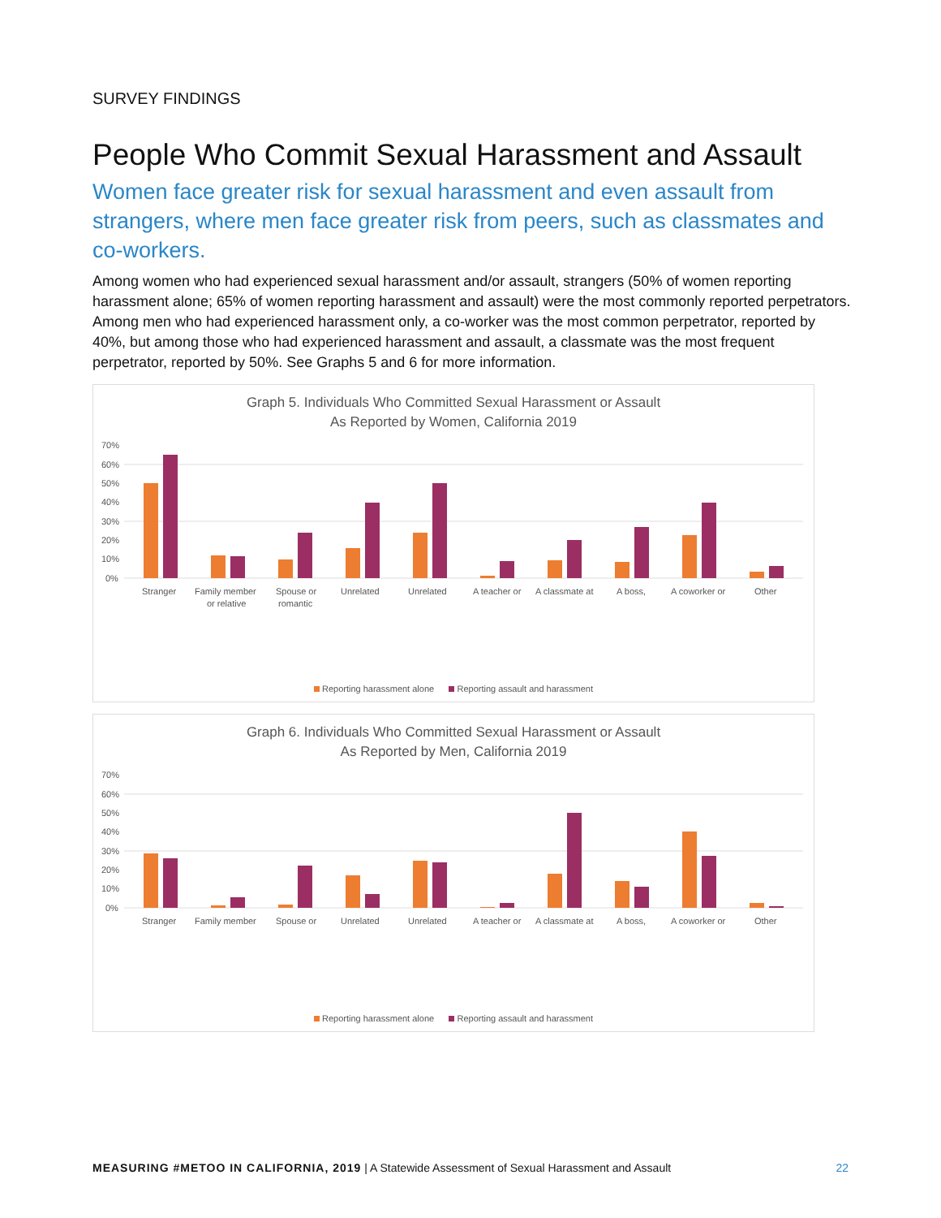SURVEY FINDINGS
People Who Commit Sexual Harassment and Assault
Women face greater risk for sexual harassment and even assault from strangers, where men face greater risk from peers, such as classmates and co-workers.
Among women who had experienced sexual harassment and/or assault, strangers (50% of women reporting harassment alone; 65% of women reporting harassment and assault) were the most commonly reported perpetrators. Among men who had experienced harassment only, a co-worker was the most common perpetrator, reported by 40%, but among those who had experienced harassment and assault, a classmate was the most frequent perpetrator, reported by 50%. See Graphs 5 and 6 for more information.
Graph 5. Individuals Who Committed Sexual Harassment or Assault
As Reported by Women, California 2019
70%
60%
50%
40%
30%
20%
10%
0%
Stranger
Family member
or relative
Spouse or
romantic
Unrelated
Unrelated
A teacher or
A classmate at
A boss,
A coworker or
Other
Reporting harassment alone Reporting assault and harassment
Graph 6. Individuals Who Committed Sexual Harassment or Assault
As Reported by Men, California 2019
70%
60%
50%
40%
30%
20%
10%
0%
Stranger
Family member
Spouse or
Unrelated
Unrelated
A teacher or
A classmate at
A boss,
A coworker or
Other
Reporting harassment alone Reporting assault and harassment
MEASURING #METOO IN CALIFORNIA, 2019 | A Statewide Assessment of Sexual Harassment and Assault 22